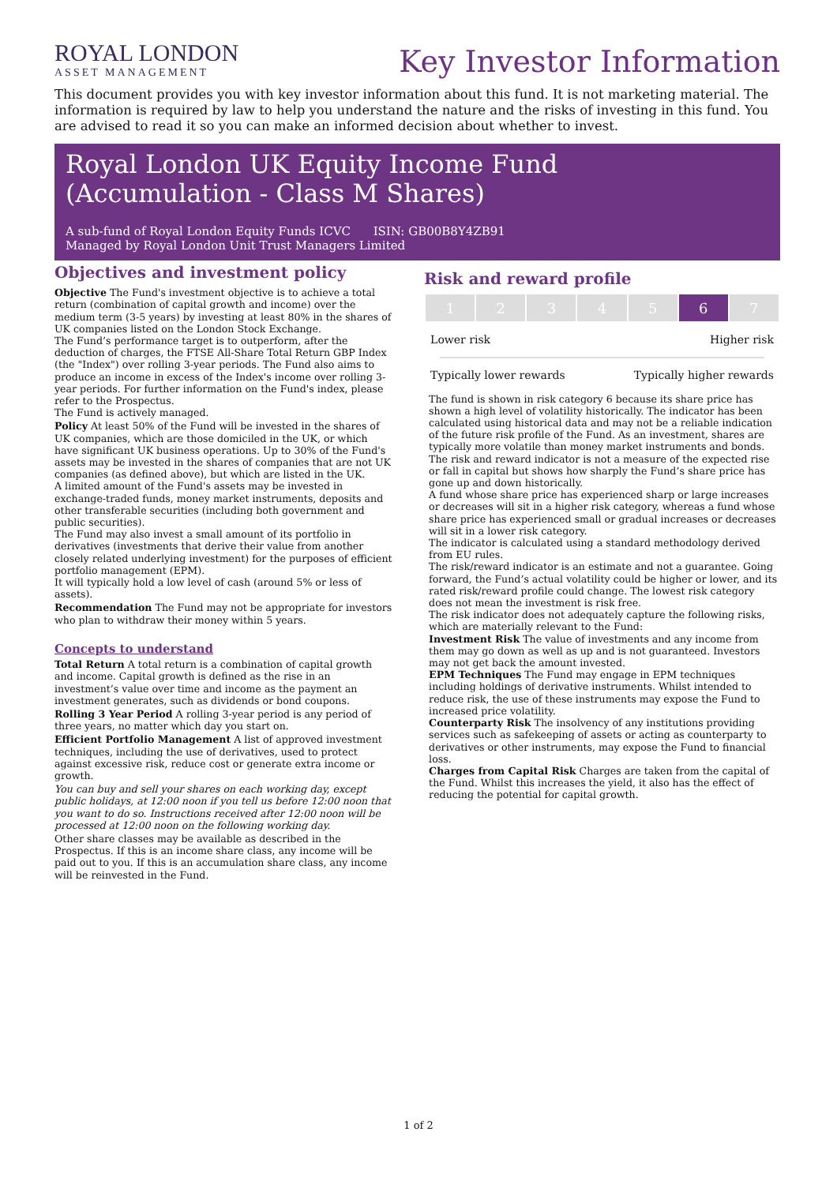ROYAL LONDON
ASSET MANAGEMENT
Key Investor Information
This document provides you with key investor information about this fund. It is not marketing material. The information is required by law to help you understand the nature and the risks of investing in this fund. You are advised to read it so you can make an informed decision about whether to invest.
Royal London UK Equity Income Fund
(Accumulation - Class M Shares)
A sub-fund of Royal London Equity Funds ICVC ISIN: GB00B8Y4ZB91
Managed by Royal London Unit Trust Managers Limited
Objectives and investment policy
Objective The Fund's investment objective is to achieve a total return (combination of capital growth and income) over the medium term (3-5 years) by investing at least 80% in the shares of UK companies listed on the London Stock Exchange.
The Fund’s performance target is to outperform, after the deduction of charges, the FTSE All-Share Total Return GBP Index (the "Index") over rolling 3-year periods. The Fund also aims to produce an income in excess of the Index's income over rolling 3-year periods. For further information on the Fund's index, please refer to the Prospectus.
The Fund is actively managed.
Policy At least 50% of the Fund will be invested in the shares of UK companies, which are those domiciled in the UK, or which have significant UK business operations. Up to 30% of the Fund's assets may be invested in the shares of companies that are not UK companies (as defined above), but which are listed in the UK.
A limited amount of the Fund's assets may be invested in exchange-traded funds, money market instruments, deposits and other transferable securities (including both government and public securities).
The Fund may also invest a small amount of its portfolio in derivatives (investments that derive their value from another closely related underlying investment) for the purposes of efficient portfolio management (EPM).
It will typically hold a low level of cash (around 5% or less of assets).
Recommendation The Fund may not be appropriate for investors who plan to withdraw their money within 5 years.
Concepts to understand
Total Return A total return is a combination of capital growth and income. Capital growth is defined as the rise in an investment’s value over time and income as the payment an investment generates, such as dividends or bond coupons.
Rolling 3 Year Period A rolling 3-year period is any period of three years, no matter which day you start on.
Efficient Portfolio Management A list of approved investment techniques, including the use of derivatives, used to protect against excessive risk, reduce cost or generate extra income or growth.
You can buy and sell your shares on each working day, except public holidays, at 12:00 noon if you tell us before 12:00 noon that you want to do so. Instructions received after 12:00 noon will be processed at 12:00 noon on the following working day.
Other share classes may be available as described in the Prospectus. If this is an income share class, any income will be paid out to you. If this is an accumulation share class, any income will be reinvested in the Fund.
Risk and reward profile
| 1 | 2 | 3 | 4 | 5 | 6 | 7 |
Lower risk Higher risk
Typically lower rewards Typically higher rewards
The fund is shown in risk category 6 because its share price has shown a high level of volatility historically. The indicator has been calculated using historical data and may not be a reliable indication of the future risk profile of the Fund. As an investment, shares are typically more volatile than money market instruments and bonds.
The risk and reward indicator is not a measure of the expected rise or fall in capital but shows how sharply the Fund’s share price has gone up and down historically.
A fund whose share price has experienced sharp or large increases or decreases will sit in a higher risk category, whereas a fund whose share price has experienced small or gradual increases or decreases will sit in a lower risk category.
The indicator is calculated using a standard methodology derived from EU rules.
The risk/reward indicator is an estimate and not a guarantee. Going forward, the Fund’s actual volatility could be higher or lower, and its rated risk/reward profile could change. The lowest risk category does not mean the investment is risk free.
The risk indicator does not adequately capture the following risks, which are materially relevant to the Fund:
Investment Risk The value of investments and any income from them may go down as well as up and is not guaranteed. Investors may not get back the amount invested.
EPM Techniques The Fund may engage in EPM techniques including holdings of derivative instruments. Whilst intended to reduce risk, the use of these instruments may expose the Fund to increased price volatility.
Counterparty Risk The insolvency of any institutions providing services such as safekeeping of assets or acting as counterparty to derivatives or other instruments, may expose the Fund to financial loss.
Charges from Capital Risk Charges are taken from the capital of the Fund. Whilst this increases the yield, it also has the effect of reducing the potential for capital growth.
1 of 2